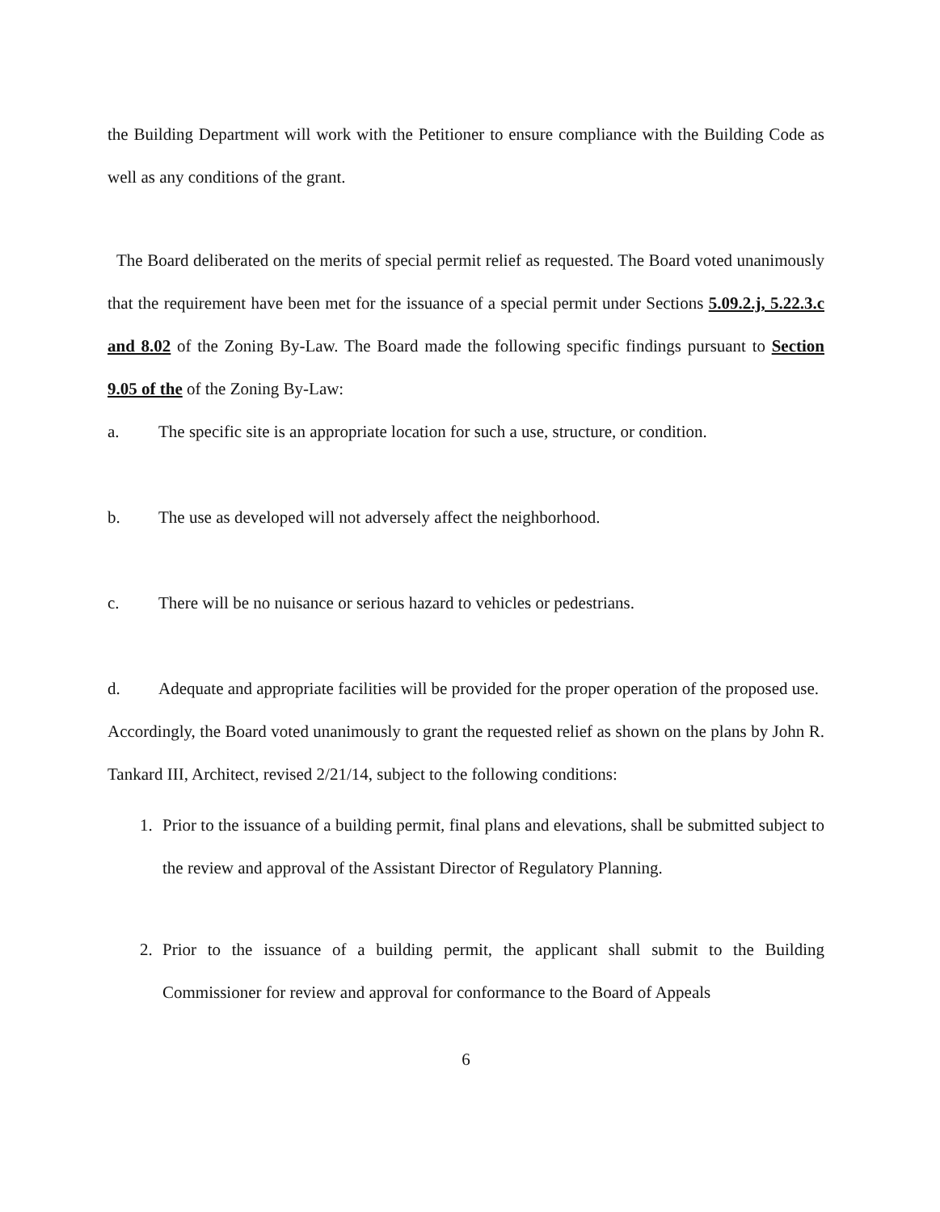the Building Department will work with the Petitioner to ensure compliance with the Building Code as well as any conditions of the grant.
The Board deliberated on the merits of special permit relief as requested. The Board voted unanimously that the requirement have been met for the issuance of a special permit under Sections 5.09.2.j, 5.22.3.c and 8.02 of the Zoning By-Law. The Board made the following specific findings pursuant to Section 9.05 of the of the Zoning By-Law:
a. The specific site is an appropriate location for such a use, structure, or condition.
b. The use as developed will not adversely affect the neighborhood.
c. There will be no nuisance or serious hazard to vehicles or pedestrians.
d. Adequate and appropriate facilities will be provided for the proper operation of the proposed use.
Accordingly, the Board voted unanimously to grant the requested relief as shown on the plans by John R. Tankard III, Architect, revised 2/21/14, subject to the following conditions:
1. Prior to the issuance of a building permit, final plans and elevations, shall be submitted subject to the review and approval of the Assistant Director of Regulatory Planning.
2. Prior to the issuance of a building permit, the applicant shall submit to the Building Commissioner for review and approval for conformance to the Board of Appeals
6